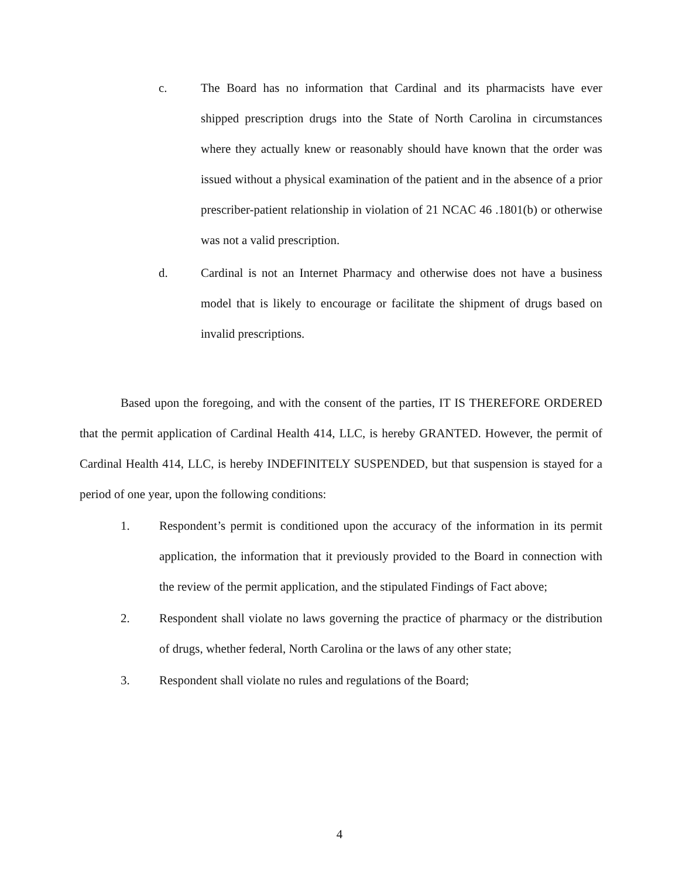c. The Board has no information that Cardinal and its pharmacists have ever shipped prescription drugs into the State of North Carolina in circumstances where they actually knew or reasonably should have known that the order was issued without a physical examination of the patient and in the absence of a prior prescriber-patient relationship in violation of 21 NCAC 46 .1801(b) or otherwise was not a valid prescription.
d. Cardinal is not an Internet Pharmacy and otherwise does not have a business model that is likely to encourage or facilitate the shipment of drugs based on invalid prescriptions.
Based upon the foregoing, and with the consent of the parties, IT IS THEREFORE ORDERED that the permit application of Cardinal Health 414, LLC, is hereby GRANTED. However, the permit of Cardinal Health 414, LLC, is hereby INDEFINITELY SUSPENDED, but that suspension is stayed for a period of one year, upon the following conditions:
1. Respondent’s permit is conditioned upon the accuracy of the information in its permit application, the information that it previously provided to the Board in connection with the review of the permit application, and the stipulated Findings of Fact above;
2. Respondent shall violate no laws governing the practice of pharmacy or the distribution of drugs, whether federal, North Carolina or the laws of any other state;
3. Respondent shall violate no rules and regulations of the Board;
4